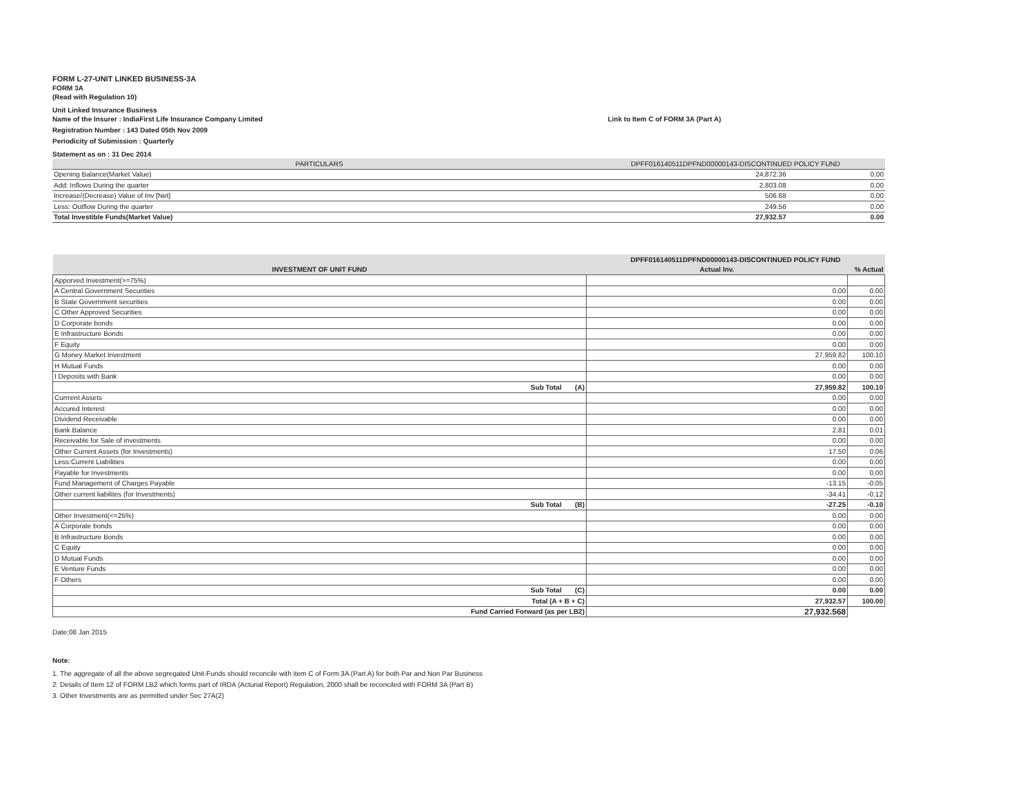FORM L-27-UNIT LINKED BUSINESS-3A
FORM 3A
(Read with Regulation 10)
Unit Linked Insurance Business
Name of the Insurer : IndiaFirst Life Insurance Company Limited
Link to Item C of FORM 3A (Part A)
Registration Number : 143 Dated 05th Nov 2009
Periodicity of Submission : Quarterly
Statement as on : 31 Dec 2014
| PARTICULARS | DPFF016140511DPFND00000143-DISCONTINUED POLICY FUND | |
| --- | --- | --- |
| Opening Balance(Market Value) | 24,872.36 | 0.00 |
| Add: Inflows During the quarter | 2,803.08 | 0.00 |
| Increase/(Decrease) Value of Inv [Net] | 506.68 | 0.00 |
| Less: Outflow During the quarter | 249.56 | 0.00 |
| Total Investible Funds(Market Value) | 27,932.57 | 0.00 |
| | DPFF016140511DPFND00000143-DISCONTINUED POLICY FUND | |
| --- | --- | --- |
| INVESTMENT OF UNIT FUND | Actual Inv. | % Actual |
| Apporved Investment(>=75%) | | |
| A Central Government Securities | 0.00 | 0.00 |
| B State Government securities | 0.00 | 0.00 |
| C Other Approved Securities | 0.00 | 0.00 |
| D Corporate bonds | 0.00 | 0.00 |
| E Infrastructure Bonds | 0.00 | 0.00 |
| F Equity | 0.00 | 0.00 |
| G Money Market Investment | 27,959.82 | 100.10 |
| H Mutual Funds | 0.00 | 0.00 |
| I Deposits with Bank | 0.00 | 0.00 |
| Sub Total (A) | 27,959.82 | 100.10 |
| Currrent Assets | 0.00 | 0.00 |
| Accured Interest | 0.00 | 0.00 |
| Dividend Receivable | 0.00 | 0.00 |
| Bank Balance | 2.81 | 0.01 |
| Receivable for Sale of investments | 0.00 | 0.00 |
| Other Current Assets (for Investments) | 17.50 | 0.06 |
| Less:Current Liabilities | 0.00 | 0.00 |
| Payable for Investments | 0.00 | 0.00 |
| Fund Management of Charges Payable | -13.15 | -0.05 |
| Other current liabilites (for Investments) | -34.41 | -0.12 |
| Sub Total (B) | -27.25 | -0.10 |
| Other Investment(<=25%) | 0.00 | 0.00 |
| A Corporate bonds | 0.00 | 0.00 |
| B Infrastructure Bonds | 0.00 | 0.00 |
| C Equity | 0.00 | 0.00 |
| D Mutual Funds | 0.00 | 0.00 |
| E Venture Funds | 0.00 | 0.00 |
| F Others | 0.00 | 0.00 |
| Sub Total (C) | 0.00 | 0.00 |
| Total (A + B + C) | 27,932.57 | 100.00 |
| Fund Carried Forward (as per LB2) | 27,932.568 | |
Date:08 Jan 2015
Note:
1. The aggregate of all the above segregated Unit-Funds should reconcile with item C of Form 3A (Part A) for both Par and Non Par Business
2. Details of Item 12 of FORM LB2 which forms part of IRDA (Acturial Report) Regulation, 2000 shall be reconciled with FORM 3A (Part B)
3. Other Investments are as permitted under Sec 27A(2)